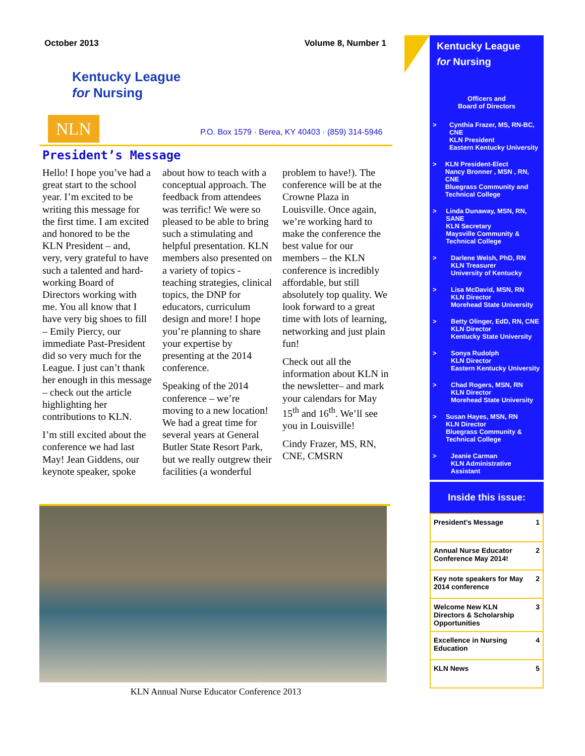October 2013 Volume 8, Number 1
Kentucky League
for Nursing
NLN P.O. Box 1579 · Berea, KY 40403 · (859) 314-5946
President’s Message
Hello! I hope you’ve had a great start to the school year. I’m excited to be writing this message for the first time. I am excited and honored to be the KLN President – and, very, very grateful to have such a talented and hard-working Board of Directors working with me. You all know that I have very big shoes to fill – Emily Piercy, our immediate Past-President did so very much for the League. I just can’t thank her enough in this message – check out the article highlighting her contributions to KLN.
I’m still excited about the conference we had last May! Jean Giddens, our keynote speaker, spoke about how to teach with a conceptual approach. The feedback from attendees was terrific! We were so pleased to be able to bring such a stimulating and helpful presentation. KLN members also presented on a variety of topics - teaching strategies, clinical topics, the DNP for educators, curriculum design and more! I hope you’re planning to share your expertise by presenting at the 2014 conference.
Speaking of the 2014 conference – we’re moving to a new location! We had a great time for several years at General Butler State Resort Park, but we really outgrew their facilities (a wonderful problem to have!). The conference will be at the Crowne Plaza in Louisville. Once again, we’re working hard to make the conference the best value for our members – the KLN conference is incredibly affordable, but still absolutely top quality. We look forward to a great time with lots of learning, networking and just plain fun!
Check out all the information about KLN in the newsletter– and mark your calendars for May 15<sup>th</sup> and 16<sup>th</sup>. We’ll see you in Louisville!
Cindy Frazer, MS, RN, CNE, CMSRN
KLN Annual Nurse Educator Conference 2013
Kentucky League
for Nursing
Officers and
Board of Directors
> Cynthia Frazer, MS, RN-BC, CNE
KLN President
Eastern Kentucky University
> KLN President-Elect
Nancy Bronner , MSN , RN, CNE
Bluegrass Community and Technical College
> Linda Dunaway, MSN, RN, SANE
KLN Secretary
Maysville Community & Technical College
> Darlene Welsh, PhD, RN
KLN Treasurer
University of Kentucky
> Lisa McDavid, MSN, RN
KLN Director
Morehead State University
> Betty Olinger, EdD, RN, CNE
KLN Director
Kentucky State University
> Sonya Rudolph
KLN Director
Eastern Kentucky University
> Chad Rogers, MSN, RN
KLN Director
Morehead State University
> Susan Hayes, MSN, RN
KLN Director
Bluegrass Community & Technical College
> Jeanie Carman
KLN Administrative Assistant
Inside this issue:
| President’s Message | 1 |
| Annual Nurse Educator Conference May 2014! | 2 |
| Key note speakers for May 2014 conference | 2 |
| Welcome New KLN Directors & Scholarship Opportunities | 3 |
| Excellence in Nursing Education | 4 |
| KLN News | 5 |